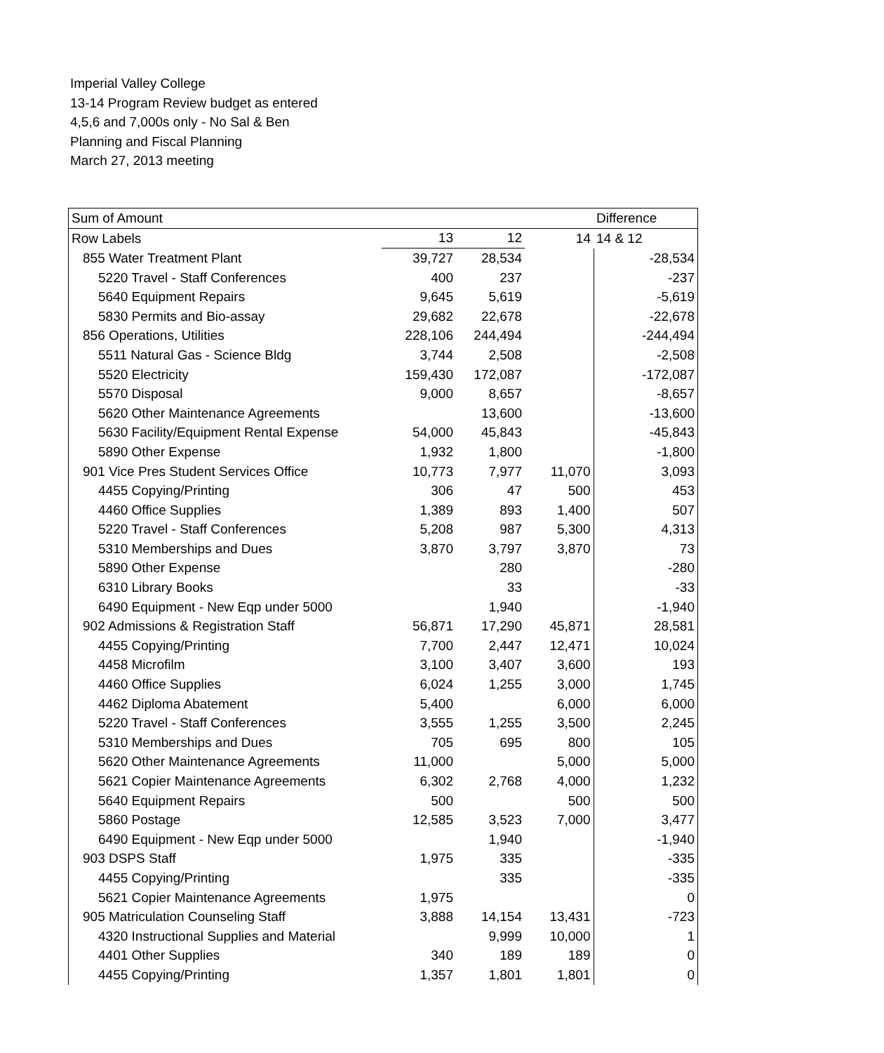Imperial Valley College
13-14 Program Review budget as entered
4,5,6 and 7,000s only - No Sal & Ben
Planning and Fiscal Planning
March 27, 2013 meeting
| Sum of Amount | | | | Difference |
| Row Labels | 13 | 12 | 14 | 14 & 12 |
| 855 Water Treatment Plant | 39,727 | 28,534 | | -28,534 |
| 5220 Travel - Staff Conferences | 400 | 237 | | -237 |
| 5640 Equipment Repairs | 9,645 | 5,619 | | -5,619 |
| 5830 Permits and Bio-assay | 29,682 | 22,678 | | -22,678 |
| 856 Operations, Utilities | 228,106 | 244,494 | | -244,494 |
| 5511 Natural Gas - Science Bldg | 3,744 | 2,508 | | -2,508 |
| 5520 Electricity | 159,430 | 172,087 | | -172,087 |
| 5570 Disposal | 9,000 | 8,657 | | -8,657 |
| 5620 Other Maintenance Agreements | | 13,600 | | -13,600 |
| 5630 Facility/Equipment Rental Expense | 54,000 | 45,843 | | -45,843 |
| 5890 Other Expense | 1,932 | 1,800 | | -1,800 |
| 901 Vice Pres Student Services Office | 10,773 | 7,977 | 11,070 | 3,093 |
| 4455 Copying/Printing | 306 | 47 | 500 | 453 |
| 4460 Office Supplies | 1,389 | 893 | 1,400 | 507 |
| 5220 Travel - Staff Conferences | 5,208 | 987 | 5,300 | 4,313 |
| 5310 Memberships and Dues | 3,870 | 3,797 | 3,870 | 73 |
| 5890 Other Expense | | 280 | | -280 |
| 6310 Library Books | | 33 | | -33 |
| 6490 Equipment - New Eqp under 5000 | | 1,940 | | -1,940 |
| 902 Admissions & Registration Staff | 56,871 | 17,290 | 45,871 | 28,581 |
| 4455 Copying/Printing | 7,700 | 2,447 | 12,471 | 10,024 |
| 4458 Microfilm | 3,100 | 3,407 | 3,600 | 193 |
| 4460 Office Supplies | 6,024 | 1,255 | 3,000 | 1,745 |
| 4462 Diploma Abatement | 5,400 | | 6,000 | 6,000 |
| 5220 Travel - Staff Conferences | 3,555 | 1,255 | 3,500 | 2,245 |
| 5310 Memberships and Dues | 705 | 695 | 800 | 105 |
| 5620 Other Maintenance Agreements | 11,000 | | 5,000 | 5,000 |
| 5621 Copier Maintenance Agreements | 6,302 | 2,768 | 4,000 | 1,232 |
| 5640 Equipment Repairs | 500 | | 500 | 500 |
| 5860 Postage | 12,585 | 3,523 | 7,000 | 3,477 |
| 6490 Equipment - New Eqp under 5000 | | 1,940 | | -1,940 |
| 903 DSPS Staff | 1,975 | 335 | | -335 |
| 4455 Copying/Printing | | 335 | | -335 |
| 5621 Copier Maintenance Agreements | 1,975 | | | 0 |
| 905 Matriculation Counseling Staff | 3,888 | 14,154 | 13,431 | -723 |
| 4320 Instructional Supplies and Material | | 9,999 | 10,000 | 1 |
| 4401 Other Supplies | 340 | 189 | 189 | 0 |
| 4455 Copying/Printing | 1,357 | 1,801 | 1,801 | 0 |